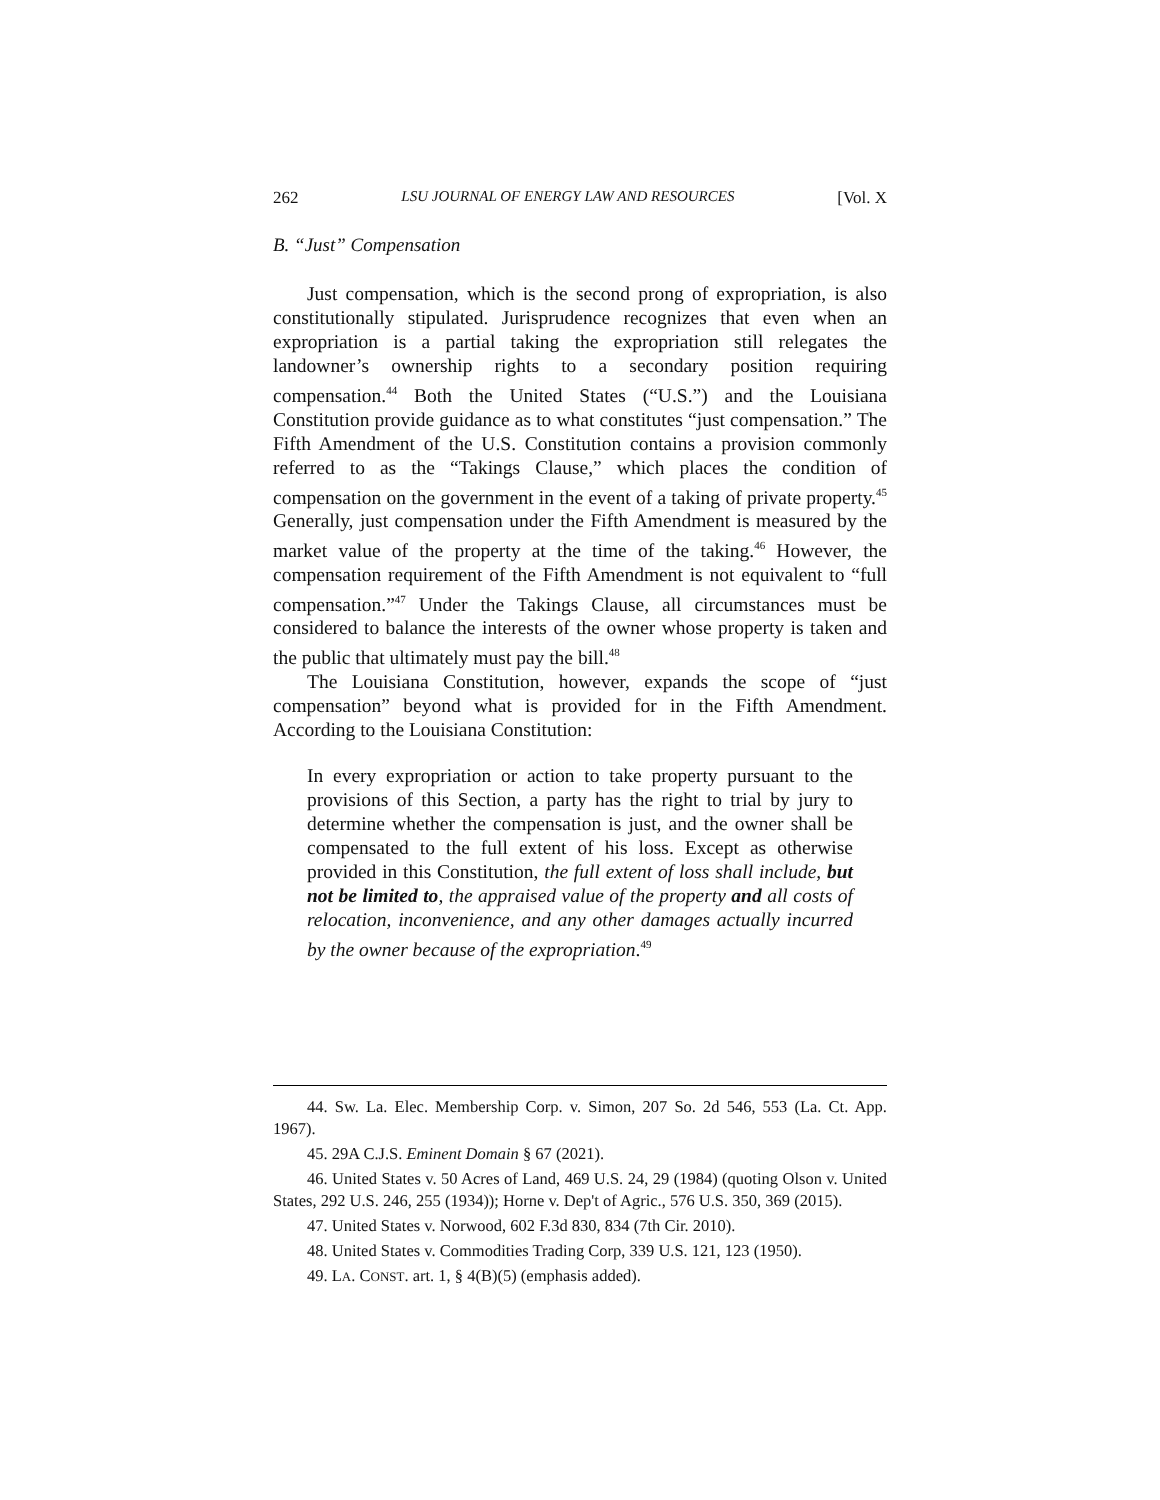262 LSU JOURNAL OF ENERGY LAW AND RESOURCES [Vol. X
B. “Just” Compensation
Just compensation, which is the second prong of expropriation, is also constitutionally stipulated. Jurisprudence recognizes that even when an expropriation is a partial taking the expropriation still relegates the landowner’s ownership rights to a secondary position requiring compensation.<sup>44</sup> Both the United States (“U.S.”) and the Louisiana Constitution provide guidance as to what constitutes “just compensation.” The Fifth Amendment of the U.S. Constitution contains a provision commonly referred to as the “Takings Clause,” which places the condition of compensation on the government in the event of a taking of private property.<sup>45</sup> Generally, just compensation under the Fifth Amendment is measured by the market value of the property at the time of the taking.<sup>46</sup> However, the compensation requirement of the Fifth Amendment is not equivalent to “full compensation.”<sup>47</sup> Under the Takings Clause, all circumstances must be considered to balance the interests of the owner whose property is taken and the public that ultimately must pay the bill.<sup>48</sup>
The Louisiana Constitution, however, expands the scope of “just compensation” beyond what is provided for in the Fifth Amendment. According to the Louisiana Constitution:
In every expropriation or action to take property pursuant to the provisions of this Section, a party has the right to trial by jury to determine whether the compensation is just, and the owner shall be compensated to the full extent of his loss. Except as otherwise provided in this Constitution, the full extent of loss shall include, but not be limited to, the appraised value of the property and all costs of relocation, inconvenience, and any other damages actually incurred by the owner because of the expropriation.<sup>49</sup>
44. Sw. La. Elec. Membership Corp. v. Simon, 207 So. 2d 546, 553 (La. Ct. App. 1967).
45. 29A C.J.S. Eminent Domain § 67 (2021).
46. United States v. 50 Acres of Land, 469 U.S. 24, 29 (1984) (quoting Olson v. United States, 292 U.S. 246, 255 (1934)); Horne v. Dep't of Agric., 576 U.S. 350, 369 (2015).
47. United States v. Norwood, 602 F.3d 830, 834 (7th Cir. 2010).
48. United States v. Commodities Trading Corp, 339 U.S. 121, 123 (1950).
49. LA. CONST. art. 1, § 4(B)(5) (emphasis added).